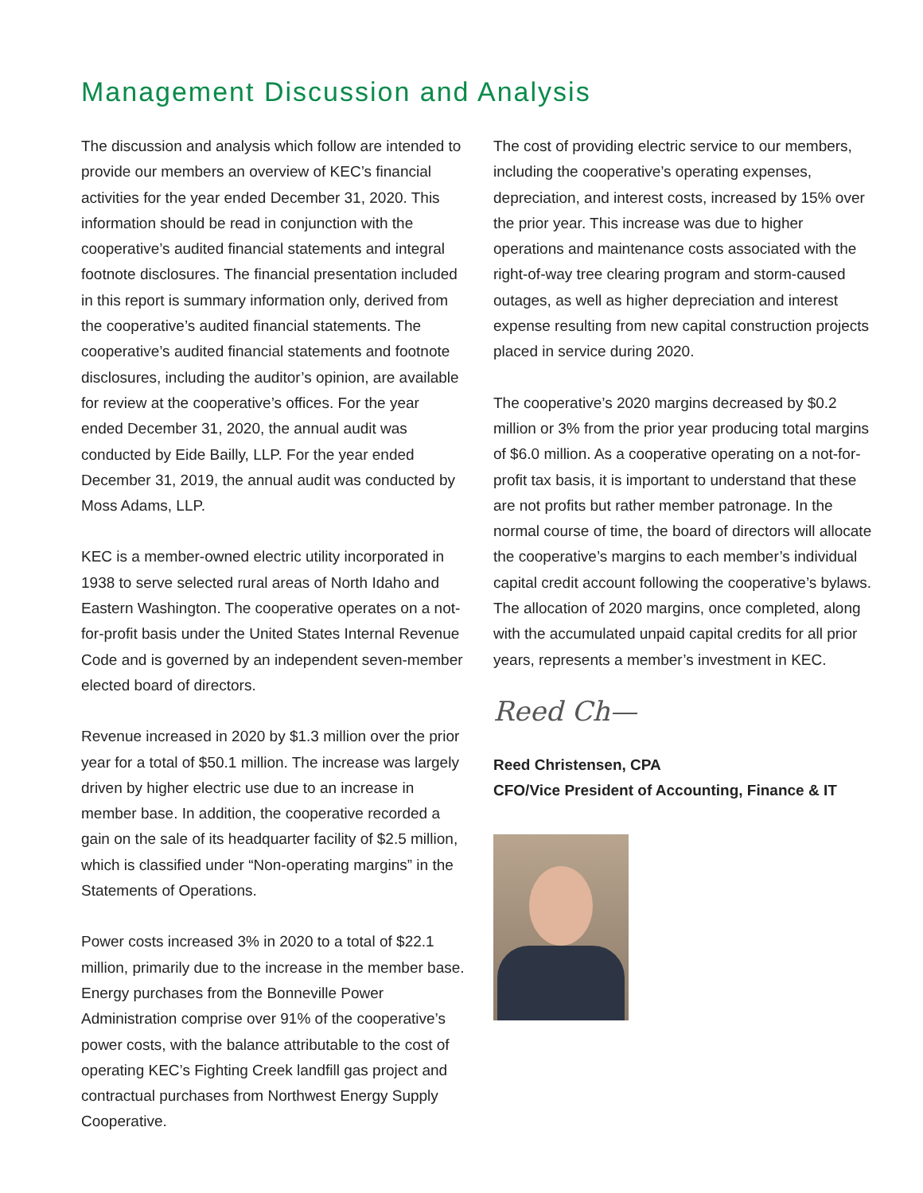Management Discussion and Analysis
The discussion and analysis which follow are intended to provide our members an overview of KEC’s financial activities for the year ended December 31, 2020. This information should be read in conjunction with the cooperative’s audited financial statements and integral footnote disclosures. The financial presentation included in this report is summary information only, derived from the cooperative’s audited financial statements. The cooperative’s audited financial statements and footnote disclosures, including the auditor’s opinion, are available for review at the cooperative’s offices. For the year ended December 31, 2020, the annual audit was conducted by Eide Bailly, LLP. For the year ended December 31, 2019, the annual audit was conducted by Moss Adams, LLP.
KEC is a member-owned electric utility incorporated in 1938 to serve selected rural areas of North Idaho and Eastern Washington. The cooperative operates on a not-for-profit basis under the United States Internal Revenue Code and is governed by an independent seven-member elected board of directors.
Revenue increased in 2020 by $1.3 million over the prior year for a total of $50.1 million. The increase was largely driven by higher electric use due to an increase in member base. In addition, the cooperative recorded a gain on the sale of its headquarter facility of $2.5 million, which is classified under “Non-operating margins” in the Statements of Operations.
Power costs increased 3% in 2020 to a total of $22.1 million, primarily due to the increase in the member base. Energy purchases from the Bonneville Power Administration comprise over 91% of the cooperative’s power costs, with the balance attributable to the cost of operating KEC’s Fighting Creek landfill gas project and contractual purchases from Northwest Energy Supply Cooperative.
The cost of providing electric service to our members, including the cooperative’s operating expenses, depreciation, and interest costs, increased by 15% over the prior year. This increase was due to higher operations and maintenance costs associated with the right-of-way tree clearing program and storm-caused outages, as well as higher depreciation and interest expense resulting from new capital construction projects placed in service during 2020.
The cooperative’s 2020 margins decreased by $0.2 million or 3% from the prior year producing total margins of $6.0 million. As a cooperative operating on a not-for-profit tax basis, it is important to understand that these are not profits but rather member patronage. In the normal course of time, the board of directors will allocate the cooperative’s margins to each member’s individual capital credit account following the cooperative’s bylaws. The allocation of 2020 margins, once completed, along with the accumulated unpaid capital credits for all prior years, represents a member’s investment in KEC.
Reed Ch—
Reed Christensen, CPA
CFO/Vice President of Accounting, Finance & IT